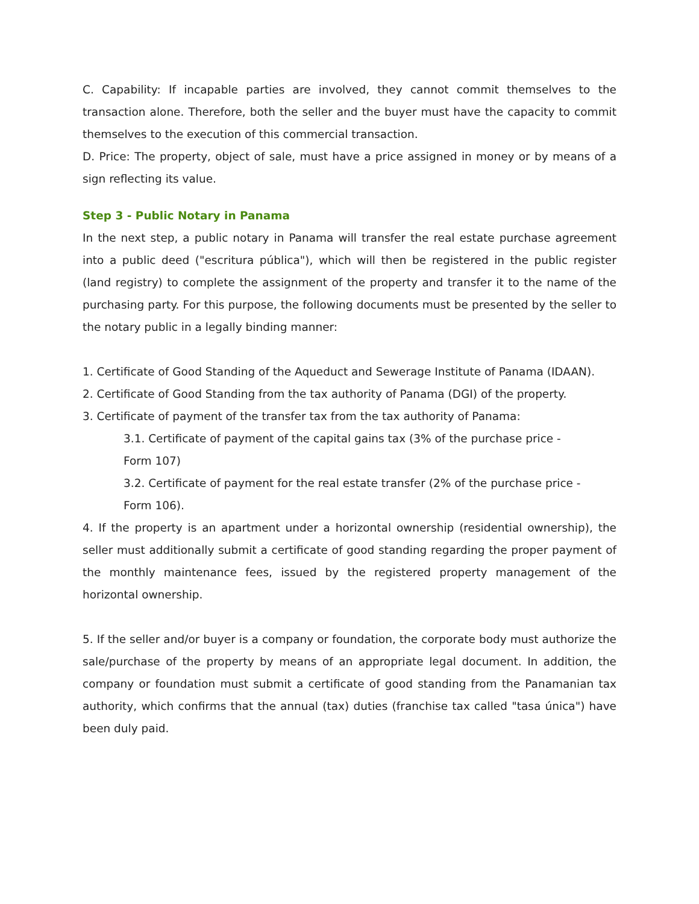C. Capability: If incapable parties are involved, they cannot commit themselves to the transaction alone. Therefore, both the seller and the buyer must have the capacity to commit themselves to the execution of this commercial transaction.
D. Price: The property, object of sale, must have a price assigned in money or by means of a sign reflecting its value.
Step 3 - Public Notary in Panama
In the next step, a public notary in Panama will transfer the real estate purchase agreement into a public deed ("escritura pública"), which will then be registered in the public register (land registry) to complete the assignment of the property and transfer it to the name of the purchasing party. For this purpose, the following documents must be presented by the seller to the notary public in a legally binding manner:
1. Certificate of Good Standing of the Aqueduct and Sewerage Institute of Panama (IDAAN).
2. Certificate of Good Standing from the tax authority of Panama (DGI) of the property.
3. Certificate of payment of the transfer tax from the tax authority of Panama:
3.1. Certificate of payment of the capital gains tax (3% of the purchase price -
Form 107)
3.2. Certificate of payment for the real estate transfer (2% of the purchase price -
Form 106).
4. If the property is an apartment under a horizontal ownership (residential ownership), the seller must additionally submit a certificate of good standing regarding the proper payment of the monthly maintenance fees, issued by the registered property management of the horizontal ownership.
5. If the seller and/or buyer is a company or foundation, the corporate body must authorize the sale/purchase of the property by means of an appropriate legal document. In addition, the company or foundation must submit a certificate of good standing from the Panamanian tax authority, which confirms that the annual (tax) duties (franchise tax called "tasa única") have been duly paid.